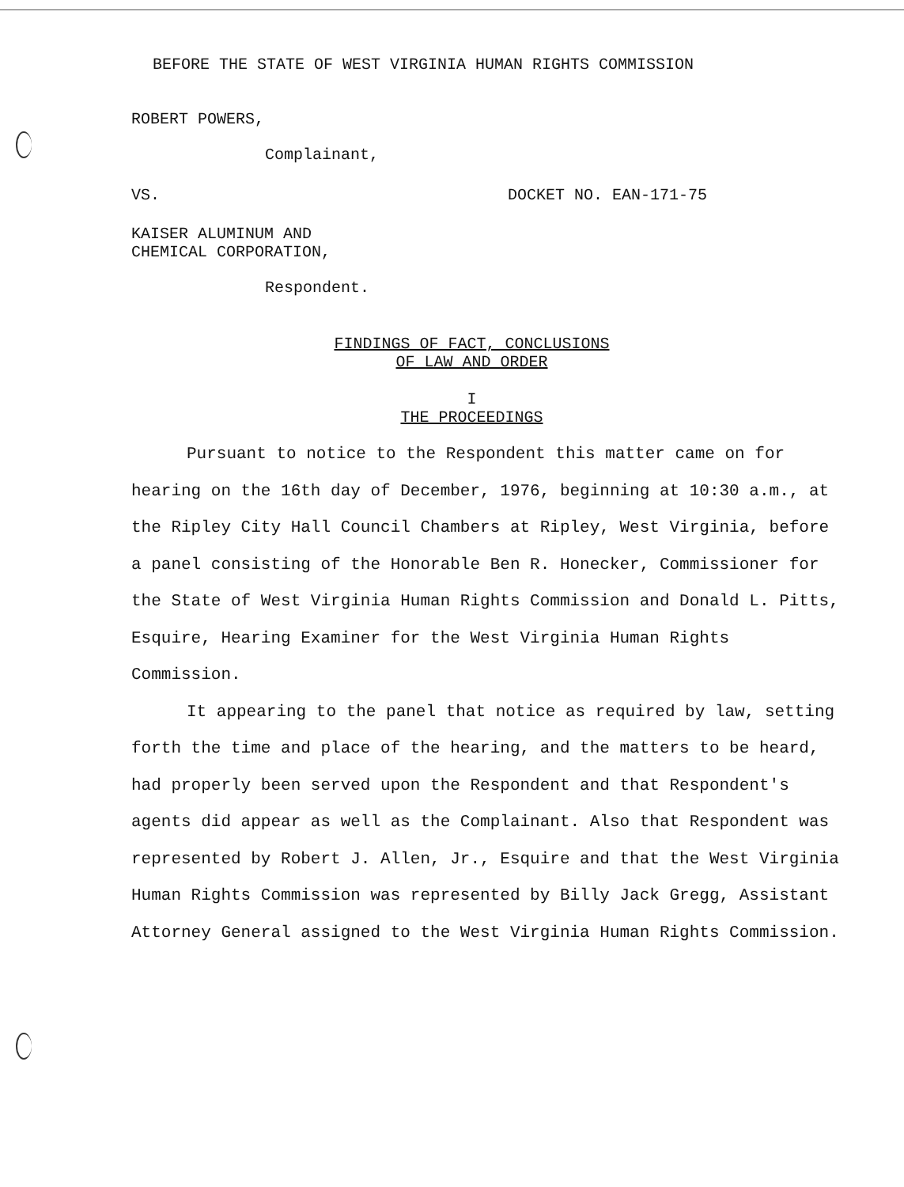BEFORE THE STATE OF WEST VIRGINIA HUMAN RIGHTS COMMISSION
ROBERT POWERS,
Complainant,
VS. DOCKET NO. EAN-171-75
KAISER ALUMINUM AND
CHEMICAL CORPORATION,
Respondent.
FINDINGS OF FACT, CONCLUSIONS
OF LAW AND ORDER
I
THE PROCEEDINGS
Pursuant to notice to the Respondent this matter came on for hearing on the 16th day of December, 1976, beginning at 10:30 a.m., at the Ripley City Hall Council Chambers at Ripley, West Virginia, before a panel consisting of the Honorable Ben R. Honecker, Commissioner for the State of West Virginia Human Rights Commission and Donald L. Pitts, Esquire, Hearing Examiner for the West Virginia Human Rights Commission.
It appearing to the panel that notice as required by law, setting forth the time and place of the hearing, and the matters to be heard, had properly been served upon the Respondent and that Respondent's agents did appear as well as the Complainant. Also that Respondent was represented by Robert J. Allen, Jr., Esquire and that the West Virginia Human Rights Commission was represented by Billy Jack Gregg, Assistant Attorney General assigned to the West Virginia Human Rights Commission.